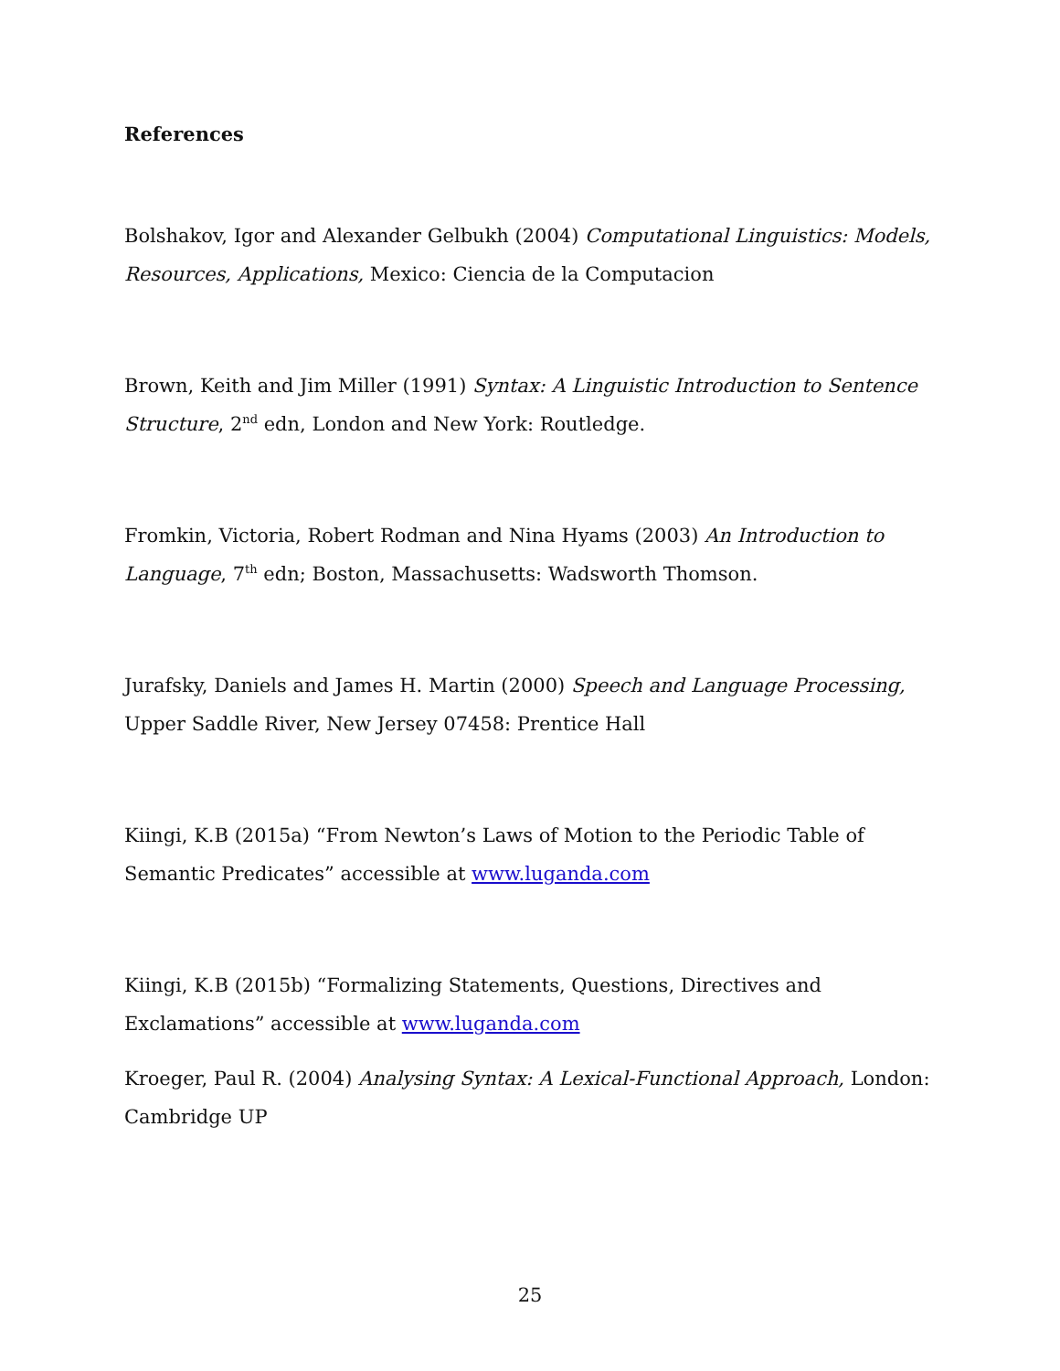References
Bolshakov, Igor and Alexander Gelbukh (2004) Computational Linguistics: Models, Resources, Applications, Mexico: Ciencia de la Computacion
Brown, Keith and Jim Miller (1991) Syntax: A Linguistic Introduction to Sentence Structure, 2<sup>nd</sup> edn, London and New York: Routledge.
Fromkin, Victoria, Robert Rodman and Nina Hyams (2003) An Introduction to Language, 7<sup>th</sup> edn; Boston, Massachusetts: Wadsworth Thomson.
Jurafsky, Daniels and James H. Martin (2000) Speech and Language Processing, Upper Saddle River, New Jersey 07458: Prentice Hall
Kiingi, K.B (2015a) “From Newton’s Laws of Motion to the Periodic Table of Semantic Predicates” accessible at www.luganda.com
Kiingi, K.B (2015b) “Formalizing Statements, Questions, Directives and Exclamations” accessible at www.luganda.com
Kroeger, Paul R. (2004) Analysing Syntax: A Lexical-Functional Approach, London: Cambridge UP
25